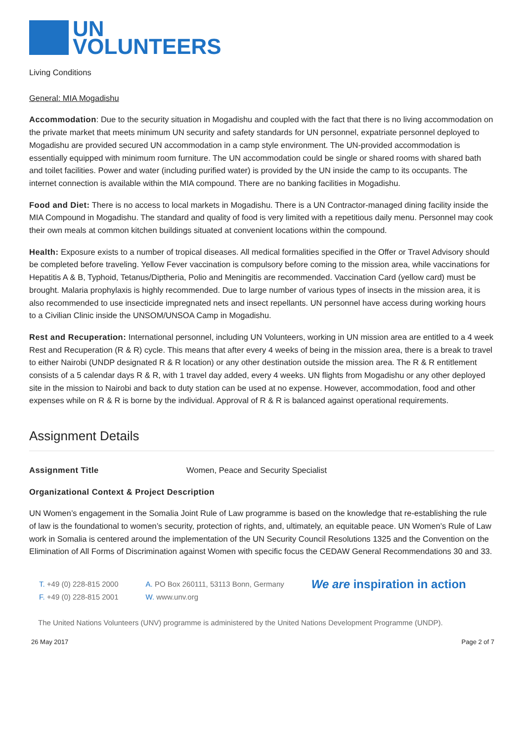UN
VOLUNTEERS
Living Conditions
General: MIA Mogadishu
Accommodation: Due to the security situation in Mogadishu and coupled with the fact that there is no living accommodation on the private market that meets minimum UN security and safety standards for UN personnel, expatriate personnel deployed to Mogadishu are provided secured UN accommodation in a camp style environment. The UN-provided accommodation is essentially equipped with minimum room furniture. The UN accommodation could be single or shared rooms with shared bath and toilet facilities. Power and water (including purified water) is provided by the UN inside the camp to its occupants. The internet connection is available within the MIA compound. There are no banking facilities in Mogadishu.
Food and Diet: There is no access to local markets in Mogadishu. There is a UN Contractor-managed dining facility inside the MIA Compound in Mogadishu. The standard and quality of food is very limited with a repetitious daily menu. Personnel may cook their own meals at common kitchen buildings situated at convenient locations within the compound.
Health: Exposure exists to a number of tropical diseases. All medical formalities specified in the Offer or Travel Advisory should be completed before traveling. Yellow Fever vaccination is compulsory before coming to the mission area, while vaccinations for Hepatitis A & B, Typhoid, Tetanus/Diptheria, Polio and Meningitis are recommended. Vaccination Card (yellow card) must be brought. Malaria prophylaxis is highly recommended. Due to large number of various types of insects in the mission area, it is also recommended to use insecticide impregnated nets and insect repellants. UN personnel have access during working hours to a Civilian Clinic inside the UNSOM/UNSOA Camp in Mogadishu.
Rest and Recuperation: International personnel, including UN Volunteers, working in UN mission area are entitled to a 4 week Rest and Recuperation (R & R) cycle. This means that after every 4 weeks of being in the mission area, there is a break to travel to either Nairobi (UNDP designated R & R location) or any other destination outside the mission area. The R & R entitlement consists of a 5 calendar days R & R, with 1 travel day added, every 4 weeks. UN flights from Mogadishu or any other deployed site in the mission to Nairobi and back to duty station can be used at no expense. However, accommodation, food and other expenses while on R & R is borne by the individual. Approval of R & R is balanced against operational requirements.
Assignment Details
Assignment Title Women, Peace and Security Specialist
Organizational Context & Project Description
UN Women’s engagement in the Somalia Joint Rule of Law programme is based on the knowledge that re-establishing the rule of law is the foundational to women’s security, protection of rights, and, ultimately, an equitable peace. UN Women’s Rule of Law work in Somalia is centered around the implementation of the UN Security Council Resolutions 1325 and the Convention on the Elimination of All Forms of Discrimination against Women with specific focus the CEDAW General Recommendations 30 and 33.
T. +49 (0) 228-815 2000
F. +49 (0) 228-815 2001
A. PO Box 260111, 53113 Bonn, Germany
W. www.unv.org
We are inspiration in action
The United Nations Volunteers (UNV) programme is administered by the United Nations Development Programme (UNDP).
26 May 2017 Page 2 of 7